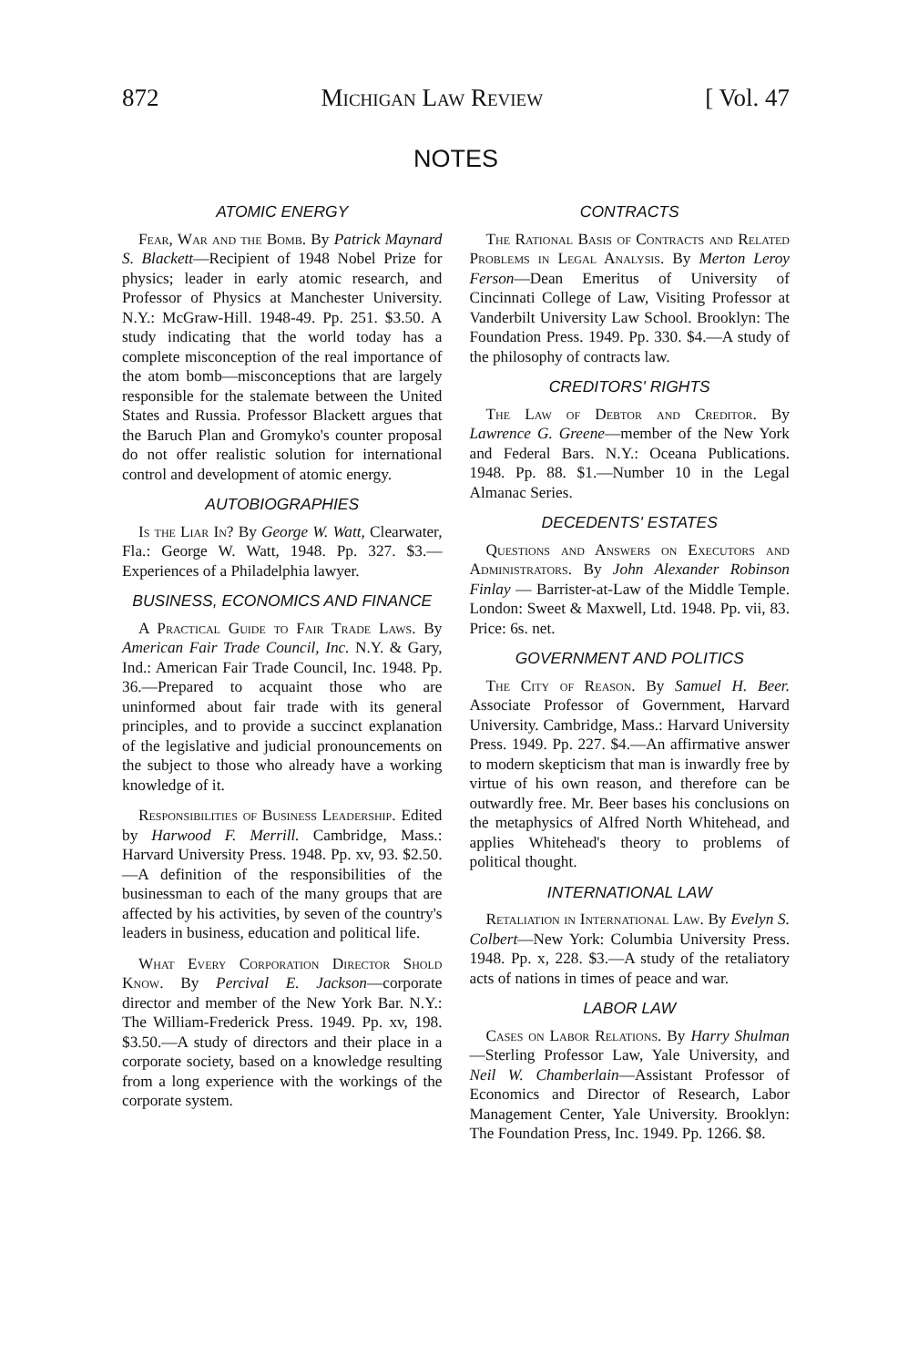872 Michigan Law Review [ Vol. 47
NOTES
ATOMIC ENERGY
Fear, War and the Bomb. By Patrick Maynard S. Blackett—Recipient of 1948 Nobel Prize for physics; leader in early atomic research, and Professor of Physics at Manchester University. N.Y.: McGraw-Hill. 1948-49. Pp. 251. $3.50. A study indicating that the world today has a complete misconception of the real importance of the atom bomb—misconceptions that are largely responsible for the stalemate between the United States and Russia. Professor Blackett argues that the Baruch Plan and Gromyko's counter proposal do not offer realistic solution for international control and development of atomic energy.
AUTOBIOGRAPHIES
Is the Liar In? By George W. Watt, Clearwater, Fla.: George W. Watt, 1948. Pp. 327. $3.—Experiences of a Philadelphia lawyer.
BUSINESS, ECONOMICS AND FINANCE
A Practical Guide to Fair Trade Laws. By American Fair Trade Council, Inc. N.Y. & Gary, Ind.: American Fair Trade Council, Inc. 1948. Pp. 36.—Prepared to acquaint those who are uninformed about fair trade with its general principles, and to provide a succinct explanation of the legislative and judicial pronouncements on the subject to those who already have a working knowledge of it.
Responsibilities of Business Leadership. Edited by Harwood F. Merrill. Cambridge, Mass.: Harvard University Press. 1948. Pp. xv, 93. $2.50.—A definition of the responsibilities of the businessman to each of the many groups that are affected by his activities, by seven of the country's leaders in business, education and political life.
What Every Corporation Director Shold Know. By Percival E. Jackson—corporate director and member of the New York Bar. N.Y.: The William-Frederick Press. 1949. Pp. xv, 198. $3.50.—A study of directors and their place in a corporate society, based on a knowledge resulting from a long experience with the workings of the corporate system.
CONTRACTS
The Rational Basis of Contracts and Related Problems in Legal Analysis. By Merton Leroy Ferson—Dean Emeritus of University of Cincinnati College of Law, Visiting Professor at Vanderbilt University Law School. Brooklyn: The Foundation Press. 1949. Pp. 330. $4.—A study of the philosophy of contracts law.
CREDITORS' RIGHTS
The Law of Debtor and Creditor. By Lawrence G. Greene—member of the New York and Federal Bars. N.Y.: Oceana Publications. 1948. Pp. 88. $1.—Number 10 in the Legal Almanac Series.
DECEDENTS' ESTATES
Questions and Answers on Executors and Administrators. By John Alexander Robinson Finlay — Barrister-at-Law of the Middle Temple. London: Sweet & Maxwell, Ltd. 1948. Pp. vii, 83. Price: 6s. net.
GOVERNMENT AND POLITICS
The City of Reason. By Samuel H. Beer. Associate Professor of Government, Harvard University. Cambridge, Mass.: Harvard University Press. 1949. Pp. 227. $4.—An affirmative answer to modern skepticism that man is inwardly free by virtue of his own reason, and therefore can be outwardly free. Mr. Beer bases his conclusions on the metaphysics of Alfred North Whitehead, and applies Whitehead's theory to problems of political thought.
INTERNATIONAL LAW
Retaliation in International Law. By Evelyn S. Colbert—New York: Columbia University Press. 1948. Pp. x, 228. $3.—A study of the retaliatory acts of nations in times of peace and war.
LABOR LAW
Cases on Labor Relations. By Harry Shulman—Sterling Professor Law, Yale University, and Neil W. Chamberlain—Assistant Professor of Economics and Director of Research, Labor Management Center, Yale University. Brooklyn: The Foundation Press, Inc. 1949. Pp. 1266. $8.